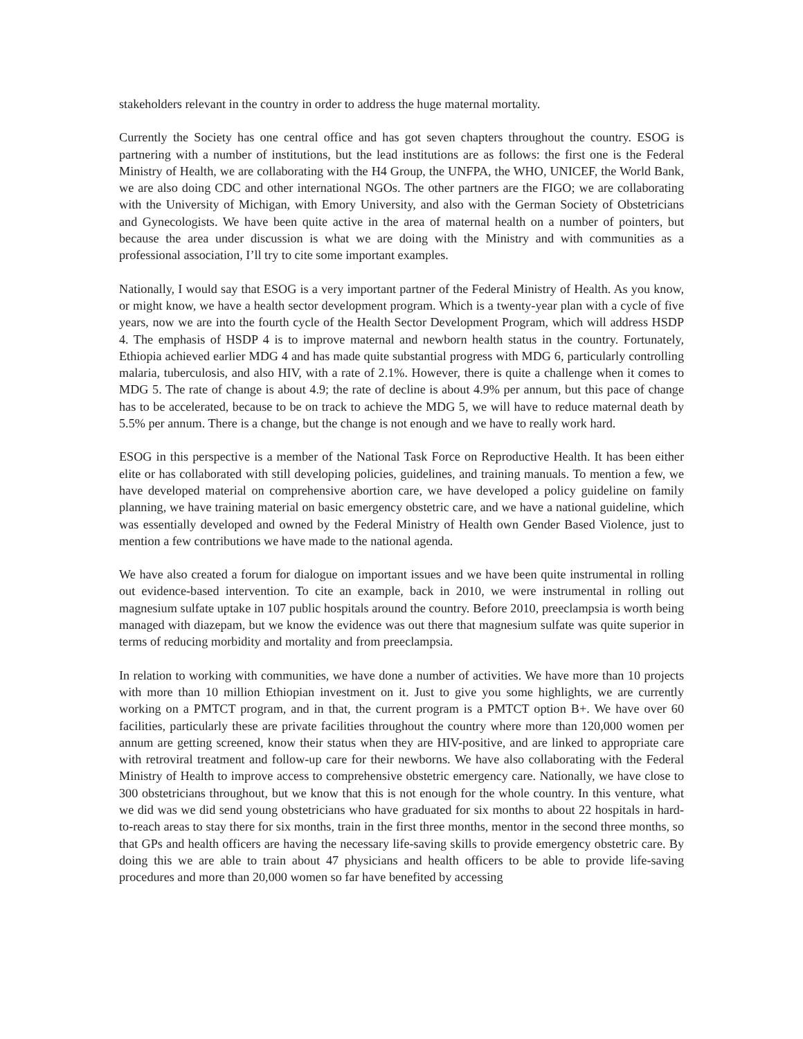stakeholders relevant in the country in order to address the huge maternal mortality.
Currently the Society has one central office and has got seven chapters throughout the country. ESOG is partnering with a number of institutions, but the lead institutions are as follows: the first one is the Federal Ministry of Health, we are collaborating with the H4 Group, the UNFPA, the WHO, UNICEF, the World Bank, we are also doing CDC and other international NGOs. The other partners are the FIGO; we are collaborating with the University of Michigan, with Emory University, and also with the German Society of Obstetricians and Gynecologists. We have been quite active in the area of maternal health on a number of pointers, but because the area under discussion is what we are doing with the Ministry and with communities as a professional association, I’ll try to cite some important examples.
Nationally, I would say that ESOG is a very important partner of the Federal Ministry of Health. As you know, or might know, we have a health sector development program. Which is a twenty-year plan with a cycle of five years, now we are into the fourth cycle of the Health Sector Development Program, which will address HSDP 4. The emphasis of HSDP 4 is to improve maternal and newborn health status in the country. Fortunately, Ethiopia achieved earlier MDG 4 and has made quite substantial progress with MDG 6, particularly controlling malaria, tuberculosis, and also HIV, with a rate of 2.1%. However, there is quite a challenge when it comes to MDG 5. The rate of change is about 4.9; the rate of decline is about 4.9% per annum, but this pace of change has to be accelerated, because to be on track to achieve the MDG 5, we will have to reduce maternal death by 5.5% per annum. There is a change, but the change is not enough and we have to really work hard.
ESOG in this perspective is a member of the National Task Force on Reproductive Health. It has been either elite or has collaborated with still developing policies, guidelines, and training manuals. To mention a few, we have developed material on comprehensive abortion care, we have developed a policy guideline on family planning, we have training material on basic emergency obstetric care, and we have a national guideline, which was essentially developed and owned by the Federal Ministry of Health own Gender Based Violence, just to mention a few contributions we have made to the national agenda.
We have also created a forum for dialogue on important issues and we have been quite instrumental in rolling out evidence-based intervention. To cite an example, back in 2010, we were instrumental in rolling out magnesium sulfate uptake in 107 public hospitals around the country. Before 2010, preeclampsia is worth being managed with diazepam, but we know the evidence was out there that magnesium sulfate was quite superior in terms of reducing morbidity and mortality and from preeclampsia.
In relation to working with communities, we have done a number of activities. We have more than 10 projects with more than 10 million Ethiopian investment on it. Just to give you some highlights, we are currently working on a PMTCT program, and in that, the current program is a PMTCT option B+. We have over 60 facilities, particularly these are private facilities throughout the country where more than 120,000 women per annum are getting screened, know their status when they are HIV-positive, and are linked to appropriate care with retroviral treatment and follow-up care for their newborns. We have also collaborating with the Federal Ministry of Health to improve access to comprehensive obstetric emergency care. Nationally, we have close to 300 obstetricians throughout, but we know that this is not enough for the whole country. In this venture, what we did was we did send young obstetricians who have graduated for six months to about 22 hospitals in hard-to-reach areas to stay there for six months, train in the first three months, mentor in the second three months, so that GPs and health officers are having the necessary life-saving skills to provide emergency obstetric care. By doing this we are able to train about 47 physicians and health officers to be able to provide life-saving procedures and more than 20,000 women so far have benefited by accessing